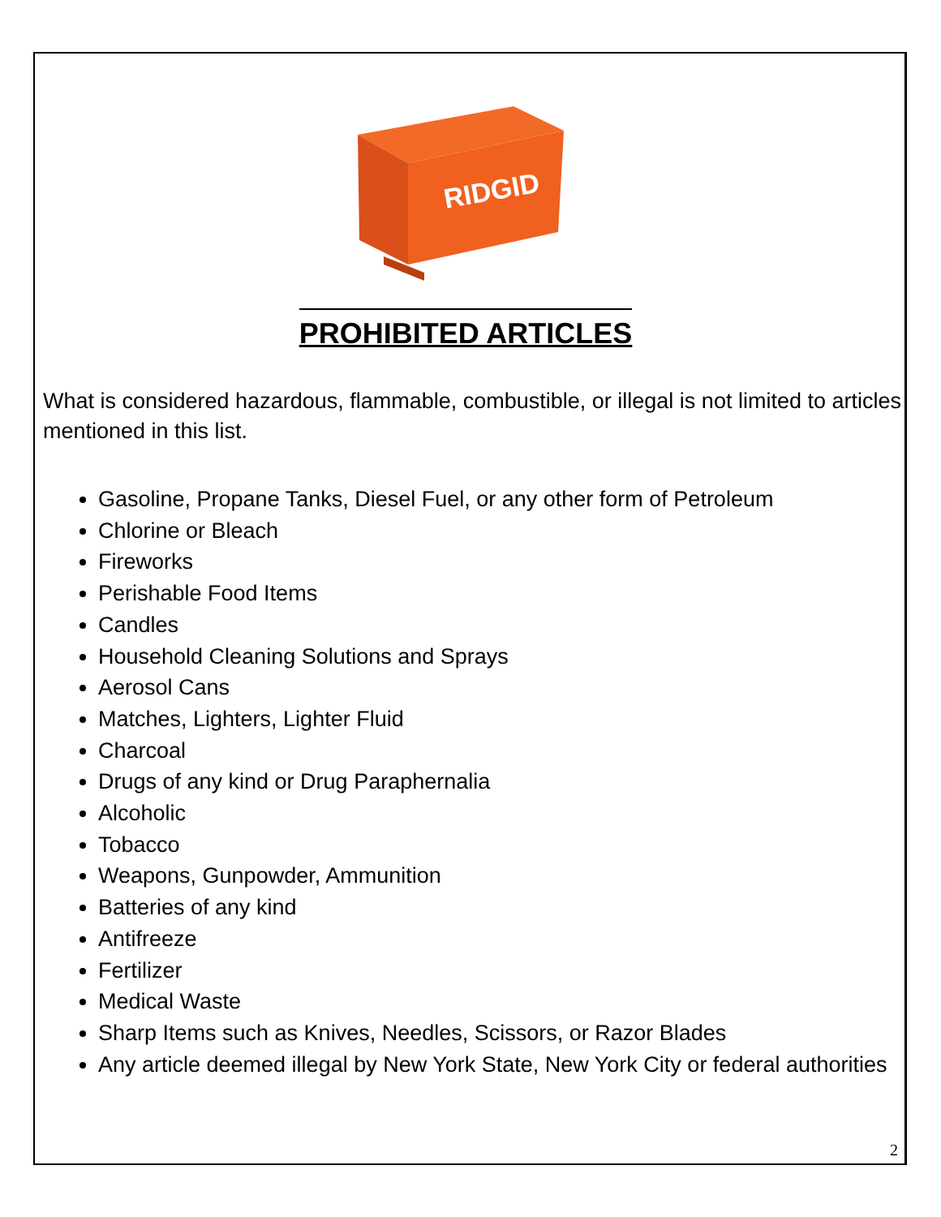RIDGID
PROHIBITED ARTICLES
What is considered hazardous, flammable, combustible, or illegal is not limited to articles mentioned in this list.
Gasoline, Propane Tanks, Diesel Fuel, or any other form of Petroleum
Chlorine or Bleach
Fireworks
Perishable Food Items
Candles
Household Cleaning Solutions and Sprays
Aerosol Cans
Matches, Lighters, Lighter Fluid
Charcoal
Drugs of any kind or Drug Paraphernalia
Alcoholic
Tobacco
Weapons, Gunpowder, Ammunition
Batteries of any kind
Antifreeze
Fertilizer
Medical Waste
Sharp Items such as Knives, Needles, Scissors, or Razor Blades
Any article deemed illegal by New York State, New York City or federal authorities
2